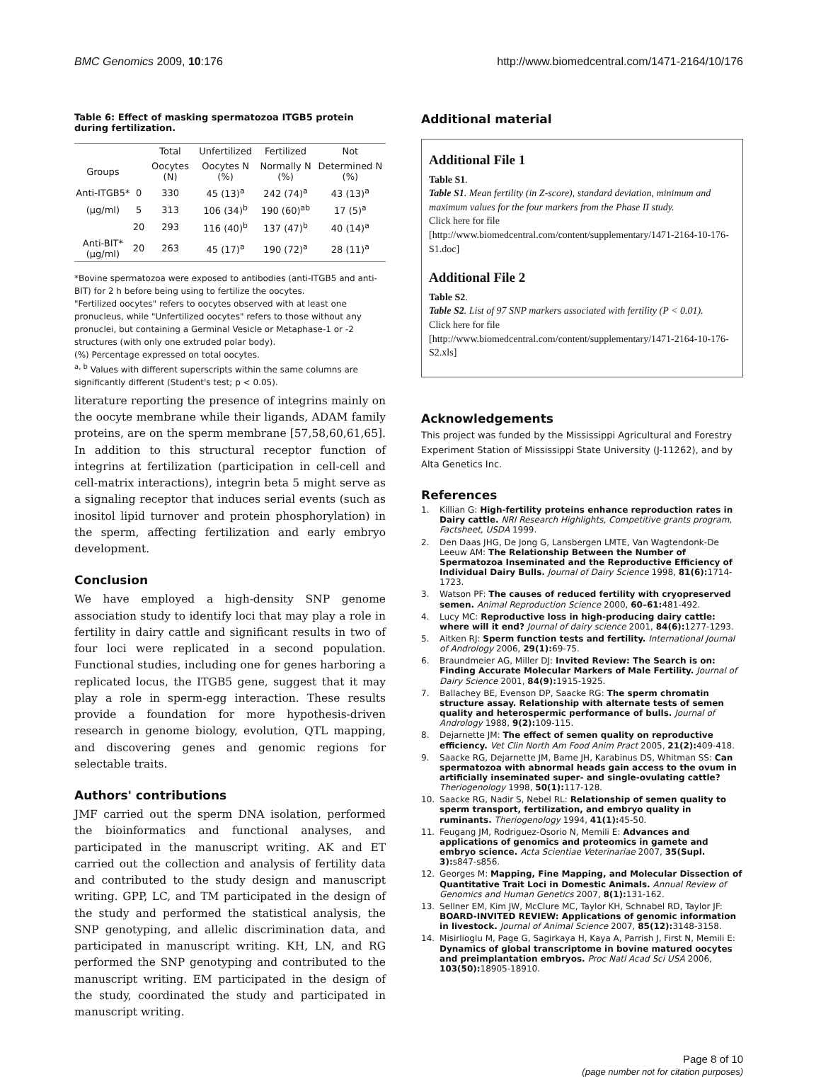BMC Genomics 2009, 10:176 http://www.biomedcentral.com/1471-2164/10/176
Table 6: Effect of masking spermatozoa ITGB5 protein during fertilization.
| | | Total | Unfertilized | Fertilized | Not |
| --- | --- | --- | --- | --- | --- |
| Groups | | Oocytes (N) | Oocytes N (%) | Normally N (%) | Determined N (%) |
| Anti-ITGB5* | 0 | 330 | 45 (13)<sup>a</sup> | 242 (74)<sup>a</sup> | 43 (13)<sup>a</sup> |
| (μg/ml) | 5 | 313 | 106 (34)<sup>b</sup> | 190 (60)<sup>ab</sup> | 17 (5)<sup>a</sup> |
| | 20 | 293 | 116 (40)<sup>b</sup> | 137 (47)<sup>b</sup> | 40 (14)<sup>a</sup> |
| Anti-BIT* (μg/ml) | 20 | 263 | 45 (17)<sup>a</sup> | 190 (72)<sup>a</sup> | 28 (11)<sup>a</sup> |
*Bovine spermatozoa were exposed to antibodies (anti-ITGB5 and anti-BIT) for 2 h before being using to fertilize the oocytes.
"Fertilized oocytes" refers to oocytes observed with at least one pronucleus, while "Unfertilized oocytes" refers to those without any pronuclei, but containing a Germinal Vesicle or Metaphase-1 or -2 structures (with only one extruded polar body).
(%) Percentage expressed on total oocytes.
<sup>a, b</sup> Values with different superscripts within the same columns are significantly different (Student's test; p < 0.05).
literature reporting the presence of integrins mainly on the oocyte membrane while their ligands, ADAM family proteins, are on the sperm membrane [57,58,60,61,65]. In addition to this structural receptor function of integrins at fertilization (participation in cell-cell and cell-matrix interactions), integrin beta 5 might serve as a signaling receptor that induces serial events (such as inositol lipid turnover and protein phosphorylation) in the sperm, affecting fertilization and early embryo development.
Conclusion
We have employed a high-density SNP genome association study to identify loci that may play a role in fertility in dairy cattle and significant results in two of four loci were replicated in a second population. Functional studies, including one for genes harboring a replicated locus, the ITGB5 gene, suggest that it may play a role in sperm-egg interaction. These results provide a foundation for more hypothesis-driven research in genome biology, evolution, QTL mapping, and discovering genes and genomic regions for selectable traits.
Authors' contributions
JMF carried out the sperm DNA isolation, performed the bioinformatics and functional analyses, and participated in the manuscript writing. AK and ET carried out the collection and analysis of fertility data and contributed to the study design and manuscript writing. GPP, LC, and TM participated in the design of the study and performed the statistical analysis, the SNP genotyping, and allelic discrimination data, and participated in manuscript writing. KH, LN, and RG performed the SNP genotyping and contributed to the manuscript writing. EM participated in the design of the study, coordinated the study and participated in manuscript writing.
Additional material
Additional File 1
Table S1.
Table S1. Mean fertility (in Z-score), standard deviation, minimum and maximum values for the four markers from the Phase II study.
Click here for file
[http://www.biomedcentral.com/content/supplementary/1471-2164-10-176-S1.doc]
Additional File 2
Table S2.
Table S2. List of 97 SNP markers associated with fertility (P < 0.01).
Click here for file
[http://www.biomedcentral.com/content/supplementary/1471-2164-10-176-S2.xls]
Acknowledgements
This project was funded by the Mississippi Agricultural and Forestry Experiment Station of Mississippi State University (J-11262), and by Alta Genetics Inc.
References
1. Killian G: High-fertility proteins enhance reproduction rates in Dairy cattle. NRI Research Highlights, Competitive grants program, Factsheet, USDA 1999.
2. Den Daas JHG, De Jong G, Lansbergen LMTE, Van Wagtendonk-De Leeuw AM: The Relationship Between the Number of Spermatozoa Inseminated and the Reproductive Efficiency of Individual Dairy Bulls. Journal of Dairy Science 1998, 81(6): 1714-1723.
3. Watson PF: The causes of reduced fertility with cryopreserved semen. Animal Reproduction Science 2000, 60–61: 481-492.
4. Lucy MC: Reproductive loss in high-producing dairy cattle: where will it end? Journal of dairy science 2001, 84(6): 1277-1293.
5. Aitken RJ: Sperm function tests and fertility. International Journal of Andrology 2006, 29(1): 69-75.
6. Braundmeier AG, Miller DJ: Invited Review: The Search is on: Finding Accurate Molecular Markers of Male Fertility. Journal of Dairy Science 2001, 84(9): 1915-1925.
7. Ballachey BE, Evenson DP, Saacke RG: The sperm chromatin structure assay. Relationship with alternate tests of semen quality and heterospermic performance of bulls. Journal of Andrology 1988, 9(2): 109-115.
8. Dejarnette JM: The effect of semen quality on reproductive efficiency. Vet Clin North Am Food Anim Pract 2005, 21(2): 409-418.
9. Saacke RG, Dejarnette JM, Bame JH, Karabinus DS, Whitman SS: Can spermatozoa with abnormal heads gain access to the ovum in artificially inseminated super- and single-ovulating cattle? Theriogenology 1998, 50(1): 117-128.
10. Saacke RG, Nadir S, Nebel RL: Relationship of semen quality to sperm transport, fertilization, and embryo quality in ruminants. Theriogenology 1994, 41(1): 45-50.
11. Feugang JM, Rodriguez-Osorio N, Memili E: Advances and applications of genomics and proteomics in gamete and embryo science. Acta Scientiae Veterinariae 2007, 35(Supl. 3): s847-s856.
12. Georges M: Mapping, Fine Mapping, and Molecular Dissection of Quantitative Trait Loci in Domestic Animals. Annual Review of Genomics and Human Genetics 2007, 8(1): 131-162.
13. Sellner EM, Kim JW, McClure MC, Taylor KH, Schnabel RD, Taylor JF: BOARD-INVITED REVIEW: Applications of genomic information in livestock. Journal of Animal Science 2007, 85(12): 3148-3158.
14. Misirlioglu M, Page G, Sagirkaya H, Kaya A, Parrish J, First N, Memili E: Dynamics of global transcriptome in bovine matured oocytes and preimplantation embryos. Proc Natl Acad Sci USA 2006, 103(50): 18905-18910.
Page 8 of 10
(page number not for citation purposes)